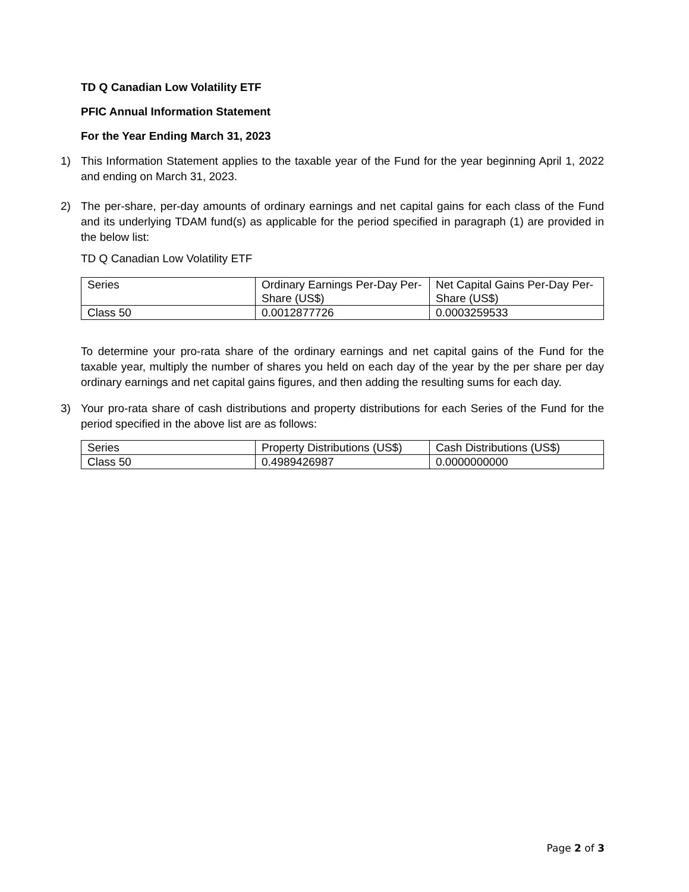TD Q Canadian Low Volatility ETF
PFIC Annual Information Statement
For the Year Ending March 31, 2023
1) This Information Statement applies to the taxable year of the Fund for the year beginning April 1, 2022 and ending on March 31, 2023.
2) The per-share, per-day amounts of ordinary earnings and net capital gains for each class of the Fund and its underlying TDAM fund(s) as applicable for the period specified in paragraph (1) are provided in the below list:
TD Q Canadian Low Volatility ETF
| Series | Ordinary Earnings Per-Day Per-Share (US$) | Net Capital Gains Per-Day Per-Share (US$) |
| --- | --- | --- |
| Class 50 | 0.0012877726 | 0.0003259533 |
To determine your pro-rata share of the ordinary earnings and net capital gains of the Fund for the taxable year, multiply the number of shares you held on each day of the year by the per share per day ordinary earnings and net capital gains figures, and then adding the resulting sums for each day.
3) Your pro-rata share of cash distributions and property distributions for each Series of the Fund for the period specified in the above list are as follows:
| Series | Property Distributions (US$) | Cash Distributions (US$) |
| --- | --- | --- |
| Class 50 | 0.4989426987 | 0.0000000000 |
Page 2 of 3